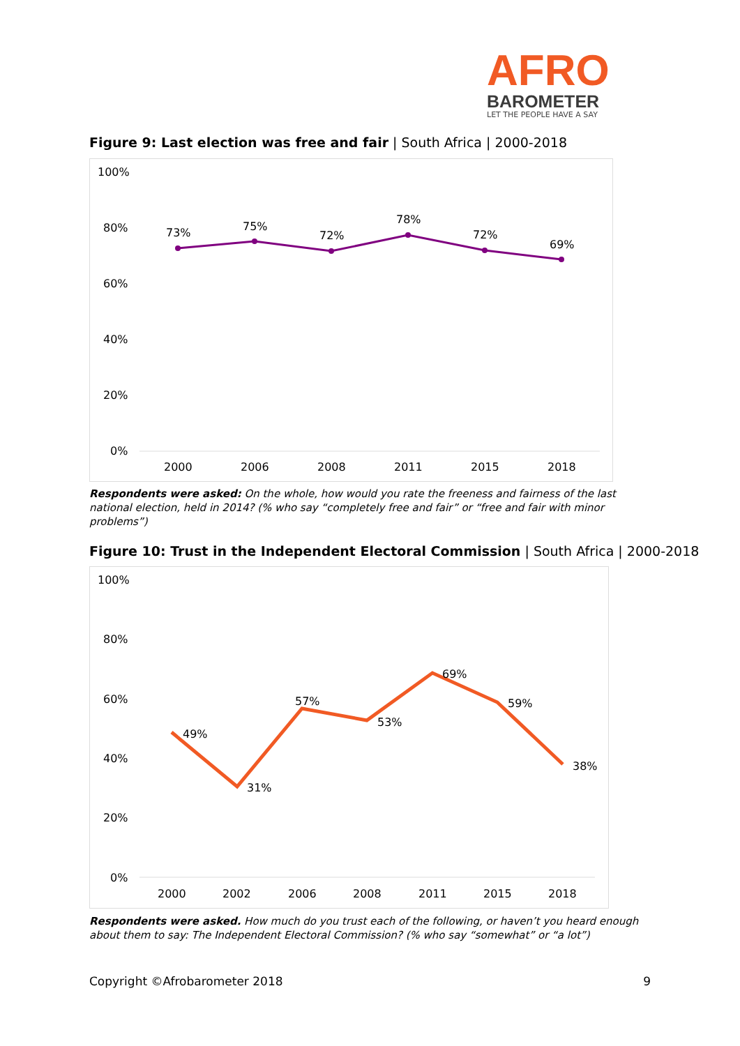AFRO
BAROMETER
LET THE PEOPLE HAVE A SAY
Figure 9: Last election was free and fair | South Africa | 2000-2018
100%
80%
60%
40%
20%
0%
73%
75%
72%
78%
72%
69%
2000
2006
2008
2011
2015
2018
Respondents were asked: On the whole, how would you rate the freeness and fairness of the last national election, held in 2014? (% who say “completely free and fair” or “free and fair with minor problems”)
Figure 10: Trust in the Independent Electoral Commission | South Africa | 2000-2018
100%
80%
60%
40%
20%
0%
49%
31%
57%
53%
69%
59%
38%
2000
2002
2006
2008
2011
2015
2018
Respondents were asked. How much do you trust each of the following, or haven’t you heard enough about them to say: The Independent Electoral Commission? (% who say “somewhat” or “a lot”)
Copyright ©Afrobarometer 2018 9